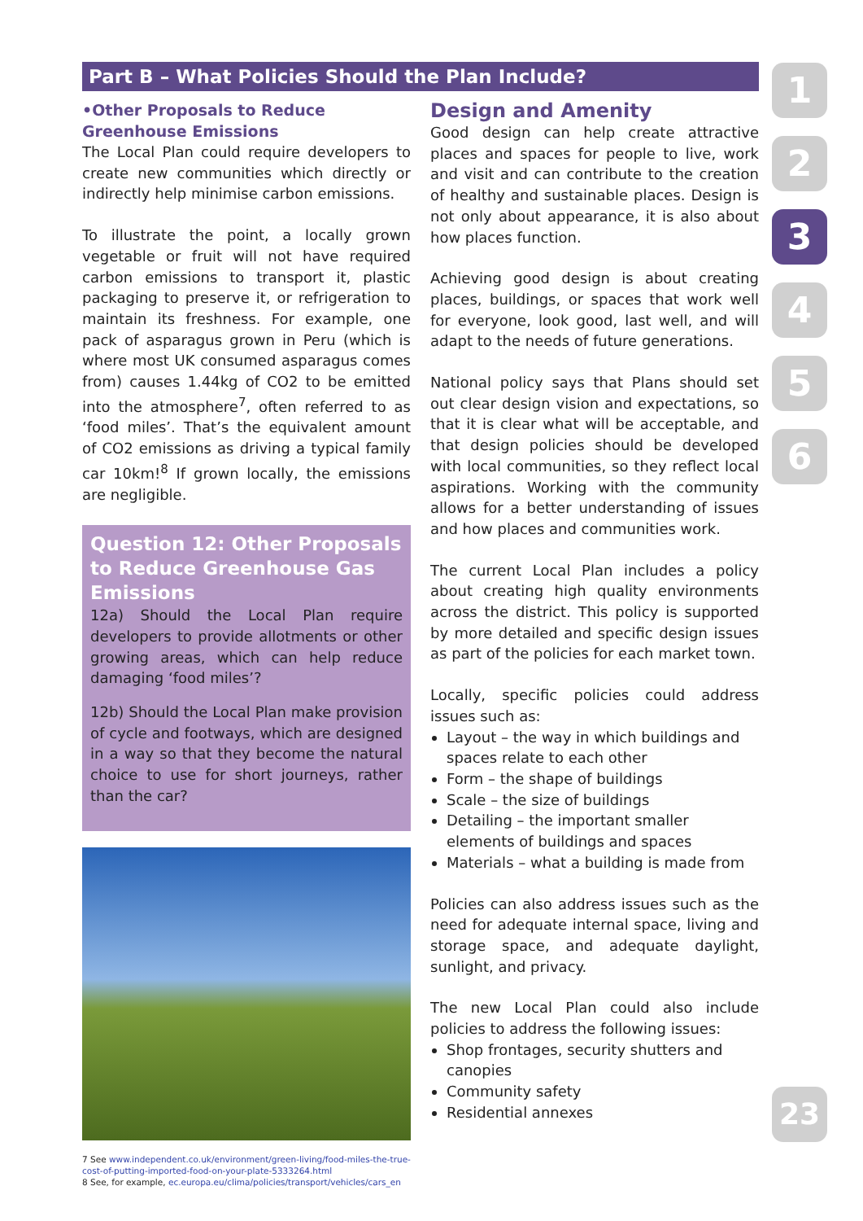Part B – What Policies Should the Plan Include?
•Other Proposals to Reduce Greenhouse Emissions
The Local Plan could require developers to create new communities which directly or indirectly help minimise carbon emissions.
To illustrate the point, a locally grown vegetable or fruit will not have required carbon emissions to transport it, plastic packaging to preserve it, or refrigeration to maintain its freshness. For example, one pack of asparagus grown in Peru (which is where most UK consumed asparagus comes from) causes 1.44kg of CO2 to be emitted into the atmosphere<sup>7</sup>, often referred to as ‘food miles’. That’s the equivalent amount of CO2 emissions as driving a typical family car 10km!<sup>8</sup> If grown locally, the emissions are negligible.
Question 12: Other Proposals to Reduce Greenhouse Gas Emissions
12a) Should the Local Plan require developers to provide allotments or other growing areas, which can help reduce damaging ‘food miles’?
12b) Should the Local Plan make provision of cycle and footways, which are designed in a way so that they become the natural choice to use for short journeys, rather than the car?
7 See www.independent.co.uk/environment/green-living/food-miles-the-true-cost-of-putting-imported-food-on-your-plate-5333264.html
8 See, for example, ec.europa.eu/clima/policies/transport/vehicles/cars_en
Design and Amenity
Good design can help create attractive places and spaces for people to live, work and visit and can contribute to the creation of healthy and sustainable places. Design is not only about appearance, it is also about how places function.
Achieving good design is about creating places, buildings, or spaces that work well for everyone, look good, last well, and will adapt to the needs of future generations.
National policy says that Plans should set out clear design vision and expectations, so that it is clear what will be acceptable, and that design policies should be developed with local communities, so they reflect local aspirations. Working with the community allows for a better understanding of issues and how places and communities work.
The current Local Plan includes a policy about creating high quality environments across the district. This policy is supported by more detailed and specific design issues as part of the policies for each market town.
Locally, specific policies could address issues such as:
Layout – the way in which buildings and spaces relate to each other
Form – the shape of buildings
Scale – the size of buildings
Detailing – the important smaller elements of buildings and spaces
Materials – what a building is made from
Policies can also address issues such as the need for adequate internal space, living and storage space, and adequate daylight, sunlight, and privacy.
The new Local Plan could also include policies to address the following issues:
Shop frontages, security shutters and canopies
Community safety
Residential annexes
1
2
3
4
5
6
23